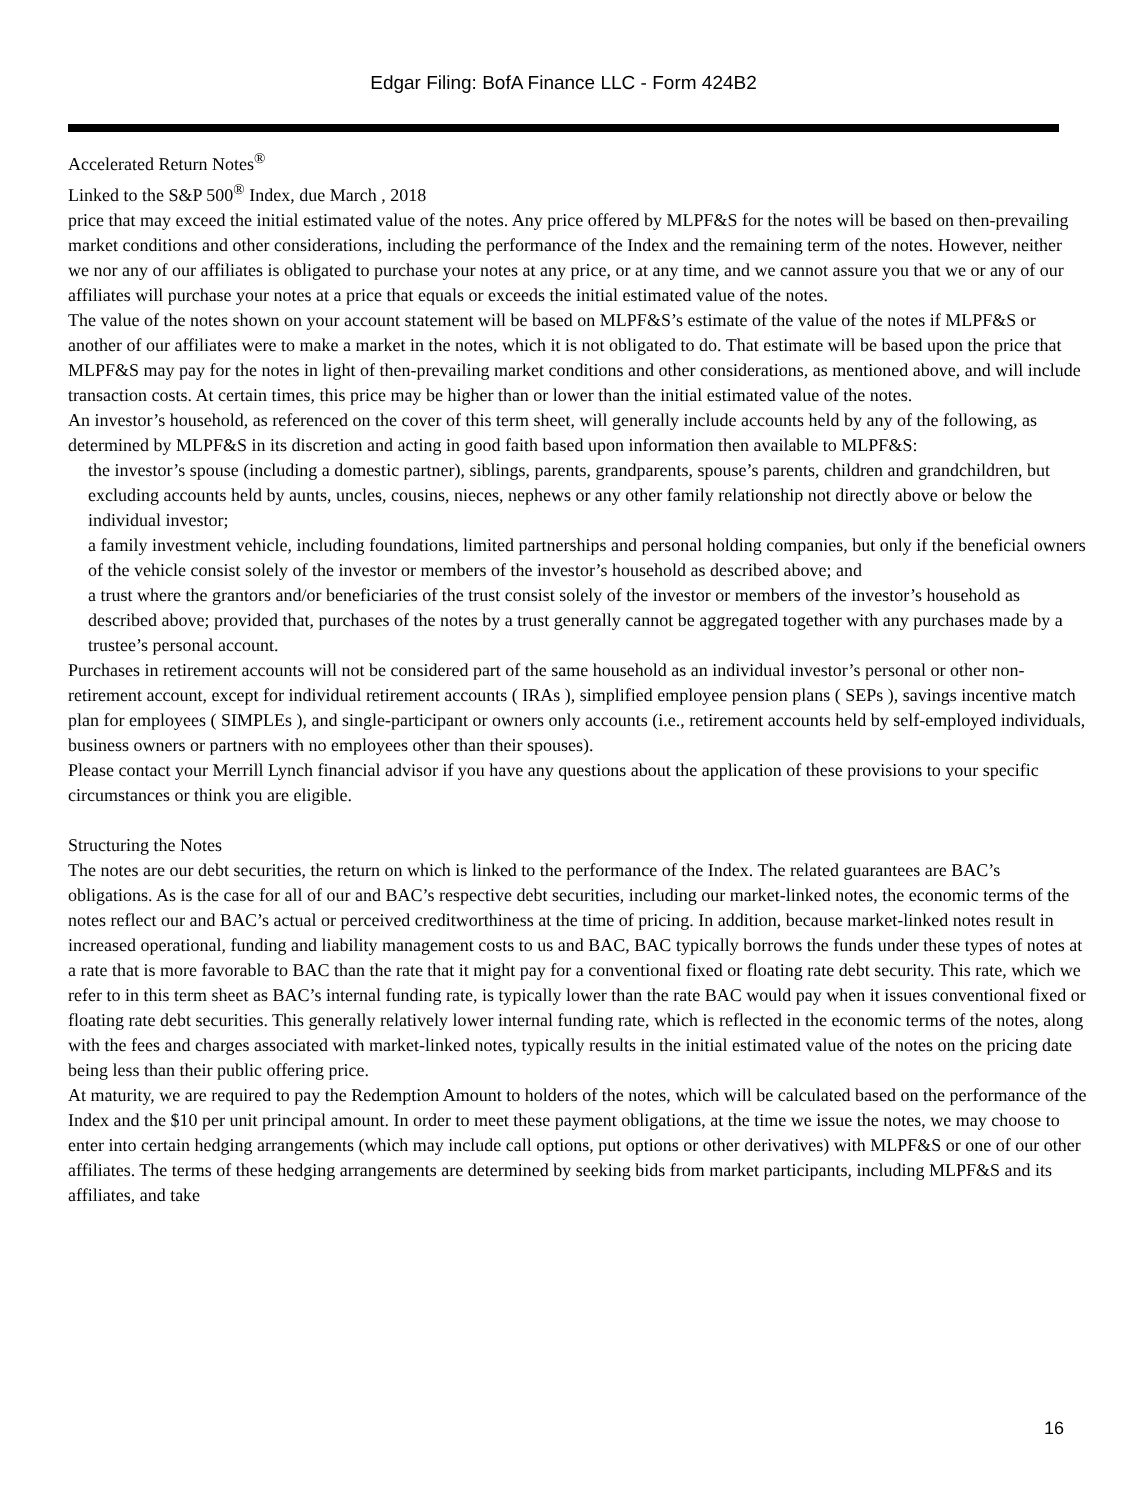Edgar Filing: BofA Finance LLC - Form 424B2
Accelerated Return Notes<sup>®</sup>
Linked to the S&P 500<sup>®</sup> Index, due March , 2018
price that may exceed the initial estimated value of the notes. Any price offered by MLPF&S for the notes will be based on then-prevailing market conditions and other considerations, including the performance of the Index and the remaining term of the notes. However, neither we nor any of our affiliates is obligated to purchase your notes at any price, or at any time, and we cannot assure you that we or any of our affiliates will purchase your notes at a price that equals or exceeds the initial estimated value of the notes.
The value of the notes shown on your account statement will be based on MLPF&S’s estimate of the value of the notes if MLPF&S or another of our affiliates were to make a market in the notes, which it is not obligated to do. That estimate will be based upon the price that MLPF&S may pay for the notes in light of then-prevailing market conditions and other considerations, as mentioned above, and will include transaction costs. At certain times, this price may be higher than or lower than the initial estimated value of the notes.
An investor’s household, as referenced on the cover of this term sheet, will generally include accounts held by any of the following, as determined by MLPF&S in its discretion and acting in good faith based upon information then available to MLPF&S:
the investor’s spouse (including a domestic partner), siblings, parents, grandparents, spouse’s parents, children and grandchildren, but excluding accounts held by aunts, uncles, cousins, nieces, nephews or any other family relationship not directly above or below the individual investor;
a family investment vehicle, including foundations, limited partnerships and personal holding companies, but only if the beneficial owners of the vehicle consist solely of the investor or members of the investor’s household as described above; and
a trust where the grantors and/or beneficiaries of the trust consist solely of the investor or members of the investor’s household as described above; provided that, purchases of the notes by a trust generally cannot be aggregated together with any purchases made by a trustee’s personal account.
Purchases in retirement accounts will not be considered part of the same household as an individual investor’s personal or other non-retirement account, except for individual retirement accounts ( IRAs ), simplified employee pension plans ( SEPs ), savings incentive match plan for employees ( SIMPLEs ), and single-participant or owners only accounts (i.e., retirement accounts held by self-employed individuals, business owners or partners with no employees other than their spouses).
Please contact your Merrill Lynch financial advisor if you have any questions about the application of these provisions to your specific circumstances or think you are eligible.
Structuring the Notes
The notes are our debt securities, the return on which is linked to the performance of the Index. The related guarantees are BAC’s obligations. As is the case for all of our and BAC’s respective debt securities, including our market-linked notes, the economic terms of the notes reflect our and BAC’s actual or perceived creditworthiness at the time of pricing. In addition, because market-linked notes result in increased operational, funding and liability management costs to us and BAC, BAC typically borrows the funds under these types of notes at a rate that is more favorable to BAC than the rate that it might pay for a conventional fixed or floating rate debt security. This rate, which we refer to in this term sheet as BAC’s internal funding rate, is typically lower than the rate BAC would pay when it issues conventional fixed or floating rate debt securities. This generally relatively lower internal funding rate, which is reflected in the economic terms of the notes, along with the fees and charges associated with market-linked notes, typically results in the initial estimated value of the notes on the pricing date being less than their public offering price.
At maturity, we are required to pay the Redemption Amount to holders of the notes, which will be calculated based on the performance of the Index and the $10 per unit principal amount. In order to meet these payment obligations, at the time we issue the notes, we may choose to enter into certain hedging arrangements (which may include call options, put options or other derivatives) with MLPF&S or one of our other affiliates. The terms of these hedging arrangements are determined by seeking bids from market participants, including MLPF&S and its affiliates, and take
16